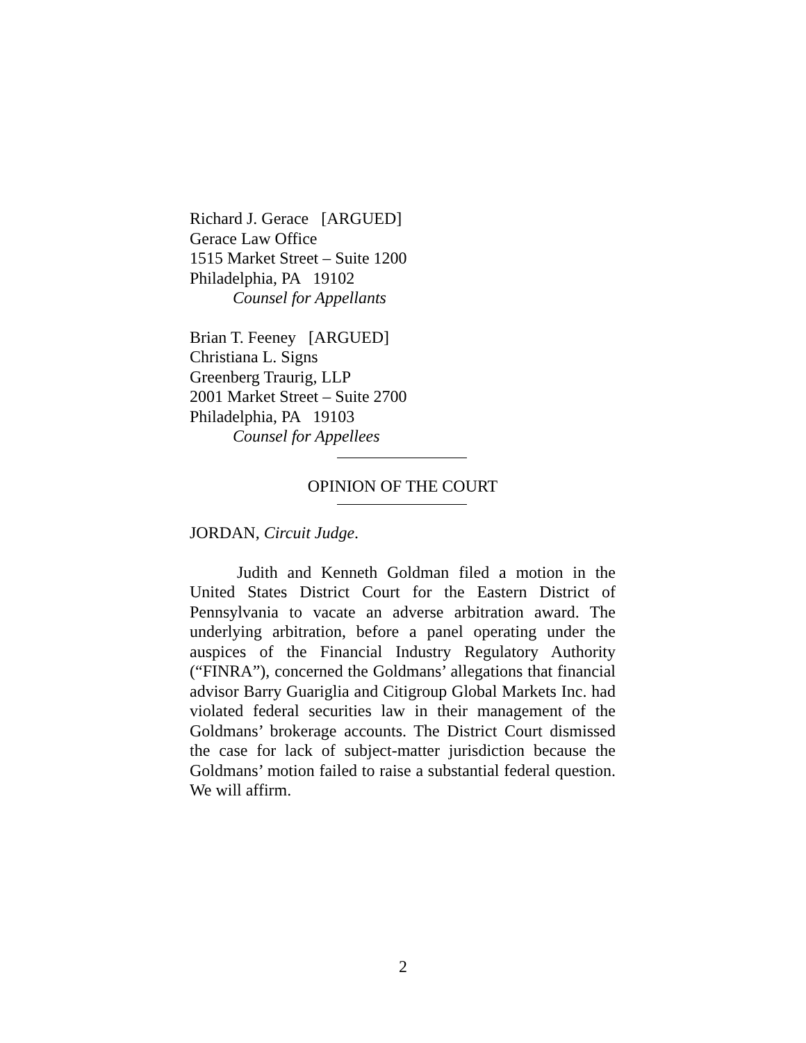Richard J. Gerace [ARGUED]
Gerace Law Office
1515 Market Street – Suite 1200
Philadelphia, PA 19102
Counsel for Appellants
Brian T. Feeney [ARGUED]
Christiana L. Signs
Greenberg Traurig, LLP
2001 Market Street – Suite 2700
Philadelphia, PA 19103
Counsel for Appellees
OPINION OF THE COURT
JORDAN, Circuit Judge.
Judith and Kenneth Goldman filed a motion in the United States District Court for the Eastern District of Pennsylvania to vacate an adverse arbitration award. The underlying arbitration, before a panel operating under the auspices of the Financial Industry Regulatory Authority (“FINRA”), concerned the Goldmans’ allegations that financial advisor Barry Guariglia and Citigroup Global Markets Inc. had violated federal securities law in their management of the Goldmans’ brokerage accounts. The District Court dismissed the case for lack of subject-matter jurisdiction because the Goldmans’ motion failed to raise a substantial federal question. We will affirm.
2